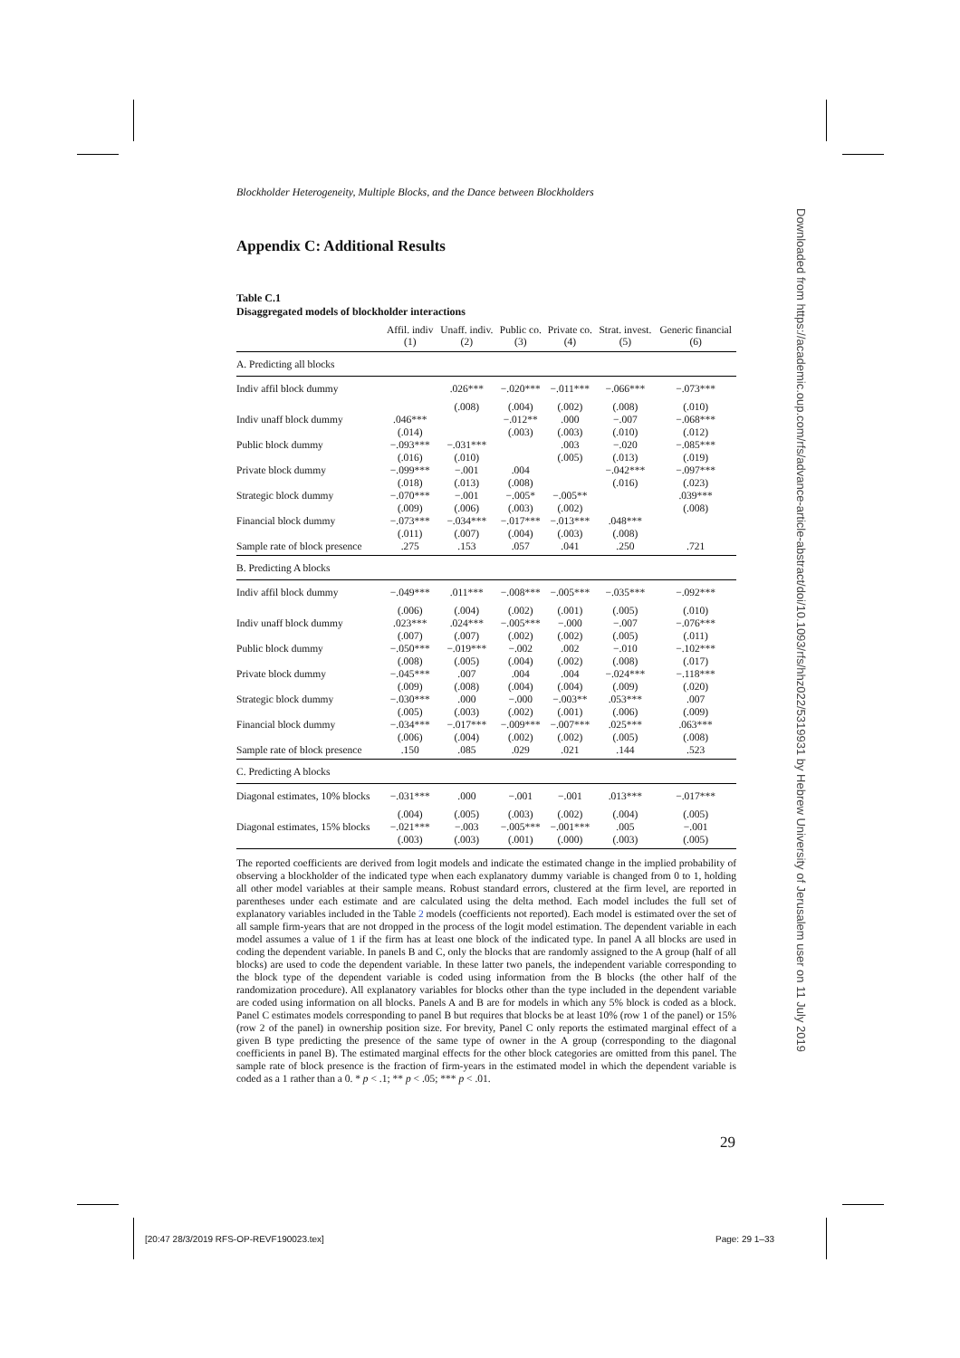Blockholder Heterogeneity, Multiple Blocks, and the Dance between Blockholders
Appendix C: Additional Results
Table C.1
Disaggregated models of blockholder interactions
| | Affil. indiv | Unaff. indiv. | Public co. | Private co. | Strat. invest. | Generic financial |
| --- | --- | --- | --- | --- | --- | --- |
| | (1) | (2) | (3) | (4) | (5) | (6) |
| A. Predicting all blocks | | | | | | |
| Indiv affil block dummy | | .026*** | −.020*** | −.011*** | −.066*** | −.073*** |
| | | (.008) | (.004) | (.002) | (.008) | (.010) |
| Indiv unaff block dummy | .046*** | | −.012** | .000 | −.007 | −.068*** |
| | (.014) | | (.003) | (.003) | (.010) | (.012) |
| Public block dummy | −.093*** | −.031*** | | .003 | −.020 | −.085*** |
| | (.016) | (.010) | | (.005) | (.013) | (.019) |
| Private block dummy | −.099*** | −.001 | .004 | | −.042*** | −.097*** |
| | (.018) | (.013) | (.008) | | (.016) | (.023) |
| Strategic block dummy | −.070*** | −.001 | −.005* | −.005** | | .039*** |
| | (.009) | (.006) | (.003) | (.002) | | (.008) |
| Financial block dummy | −.073*** | −.034*** | −.017*** | −.013*** | .048*** | |
| | (.011) | (.007) | (.004) | (.003) | (.008) | |
| Sample rate of block presence | .275 | .153 | .057 | .041 | .250 | .721 |
| B. Predicting A blocks | | | | | | |
| Indiv affil block dummy | −.049*** | .011*** | −.008*** | −.005*** | −.035*** | −.092*** |
| | (.006) | (.004) | (.002) | (.001) | (.005) | (.010) |
| Indiv unaff block dummy | .023*** | .024*** | −.005*** | −.000 | −.007 | −.076*** |
| | (.007) | (.007) | (.002) | (.002) | (.005) | (.011) |
| Public block dummy | −.050*** | −.019*** | −.002 | .002 | −.010 | −.102*** |
| | (.008) | (.005) | (.004) | (.002) | (.008) | (.017) |
| Private block dummy | −.045*** | .007 | .004 | .004 | −.024*** | −.118*** |
| | (.009) | (.008) | (.004) | (.004) | (.009) | (.020) |
| Strategic block dummy | −.030*** | .000 | −.000 | −.003** | .053*** | .007 |
| | (.005) | (.003) | (.002) | (.001) | (.006) | (.009) |
| Financial block dummy | −.034*** | −.017*** | −.009*** | −.007*** | .025*** | .063*** |
| | (.006) | (.004) | (.002) | (.002) | (.005) | (.008) |
| Sample rate of block presence | .150 | .085 | .029 | .021 | .144 | .523 |
| C. Predicting A blocks | | | | | | |
| Diagonal estimates, 10% blocks | −.031*** | .000 | −.001 | −.001 | .013*** | −.017*** |
| | (.004) | (.005) | (.003) | (.002) | (.004) | (.005) |
| Diagonal estimates, 15% blocks | −.021*** | −.003 | −.005*** | −.001*** | .005 | −.001 |
| | (.003) | (.003) | (.001) | (.000) | (.003) | (.005) |
The reported coefficients are derived from logit models and indicate the estimated change in the implied probability of observing a blockholder of the indicated type when each explanatory dummy variable is changed from 0 to 1, holding all other model variables at their sample means. Robust standard errors, clustered at the firm level, are reported in parentheses under each estimate and are calculated using the delta method. Each model includes the full set of explanatory variables included in the Table 2 models (coefficients not reported). Each model is estimated over the set of all sample firm-years that are not dropped in the process of the logit model estimation. The dependent variable in each model assumes a value of 1 if the firm has at least one block of the indicated type. In panel A all blocks are used in coding the dependent variable. In panels B and C, only the blocks that are randomly assigned to the A group (half of all blocks) are used to code the dependent variable. In these latter two panels, the independent variable corresponding to the block type of the dependent variable is coded using information from the B blocks (the other half of the randomization procedure). All explanatory variables for blocks other than the type included in the dependent variable are coded using information on all blocks. Panels A and B are for models in which any 5% block is coded as a block. Panel C estimates models corresponding to panel B but requires that blocks be at least 10% (row 1 of the panel) or 15% (row 2 of the panel) in ownership position size. For brevity, Panel C only reports the estimated marginal effect of a given B type predicting the presence of the same type of owner in the A group (corresponding to the diagonal coefficients in panel B). The estimated marginal effects for the other block categories are omitted from this panel. The sample rate of block presence is the fraction of firm-years in the estimated model in which the dependent variable is coded as a 1 rather than a 0. * p < .1; ** p < .05; *** p < .01.
29
Downloaded from https://academic.oup.com/rfs/advance-article-abstract/doi/10.1093/rfs/hhz022/5319931 by Hebrew University of Jerusalem user on 11 July 2019
[20:47 28/3/2019 RFS-OP-REVF190023.tex]
Page: 29 1–33